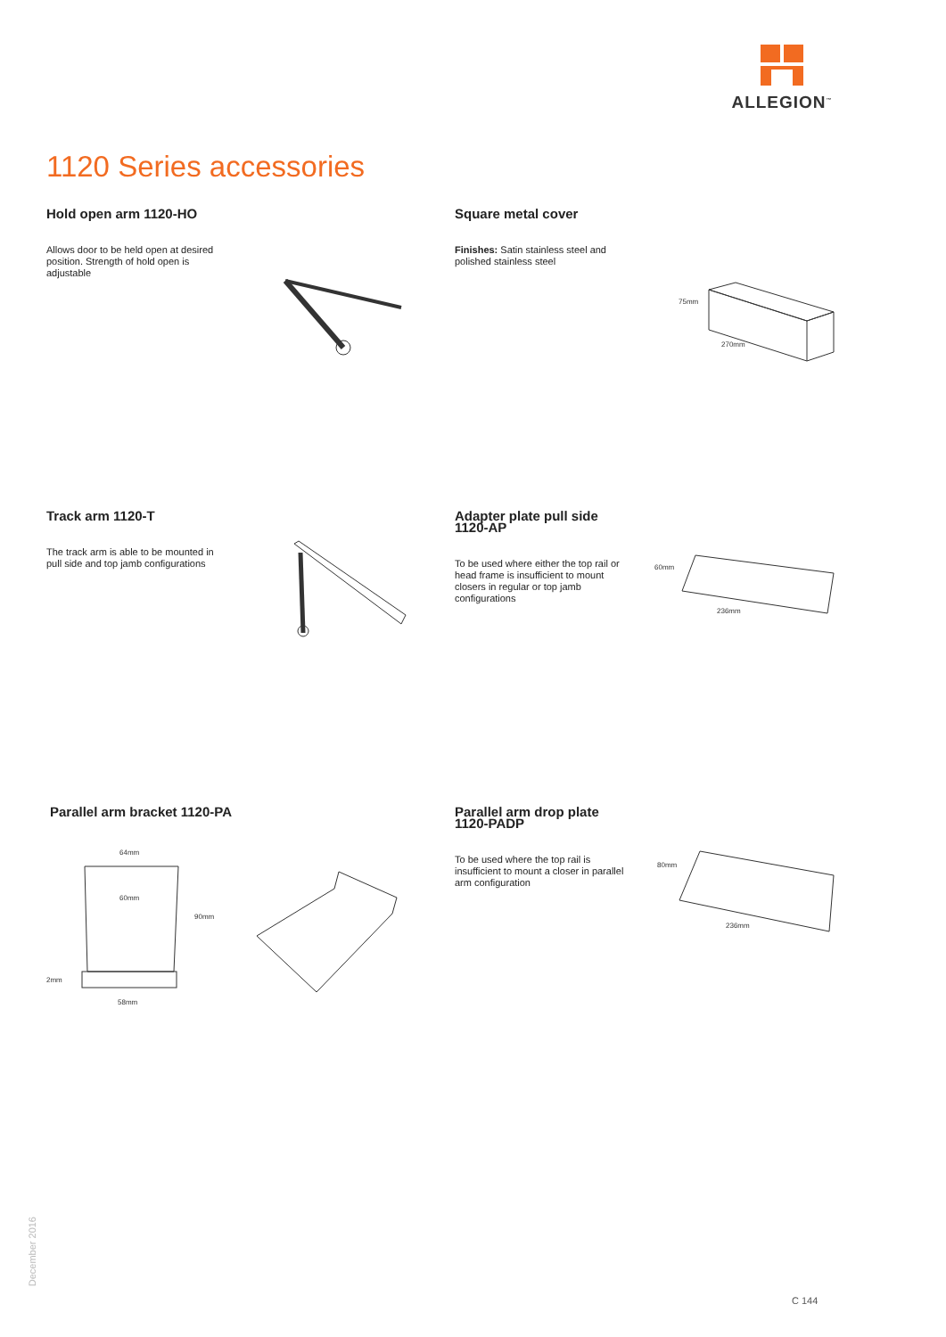ALLEGION<sup>™</sup>
1120 Series accessories
Hold open arm 1120-HO
Allows door to be held open at desired position. Strength of hold open is adjustable
Square metal cover
Finishes: Satin stainless steel and polished stainless steel
75mm
270mm
Track arm 1120-T
The track arm is able to be mounted in pull side and top jamb configurations
Adapter plate pull side 1120-AP
To be used where either the top rail or head frame is insufficient to mount closers in regular or top jamb configurations
60mm
236mm
Parallel arm bracket 1120-PA
64mm
60mm
90mm
2mm
58mm
Parallel arm drop plate 1120-PADP
To be used where the top rail is insufficient to mount a closer in parallel arm configuration
80mm
236mm
December 2016
C 144